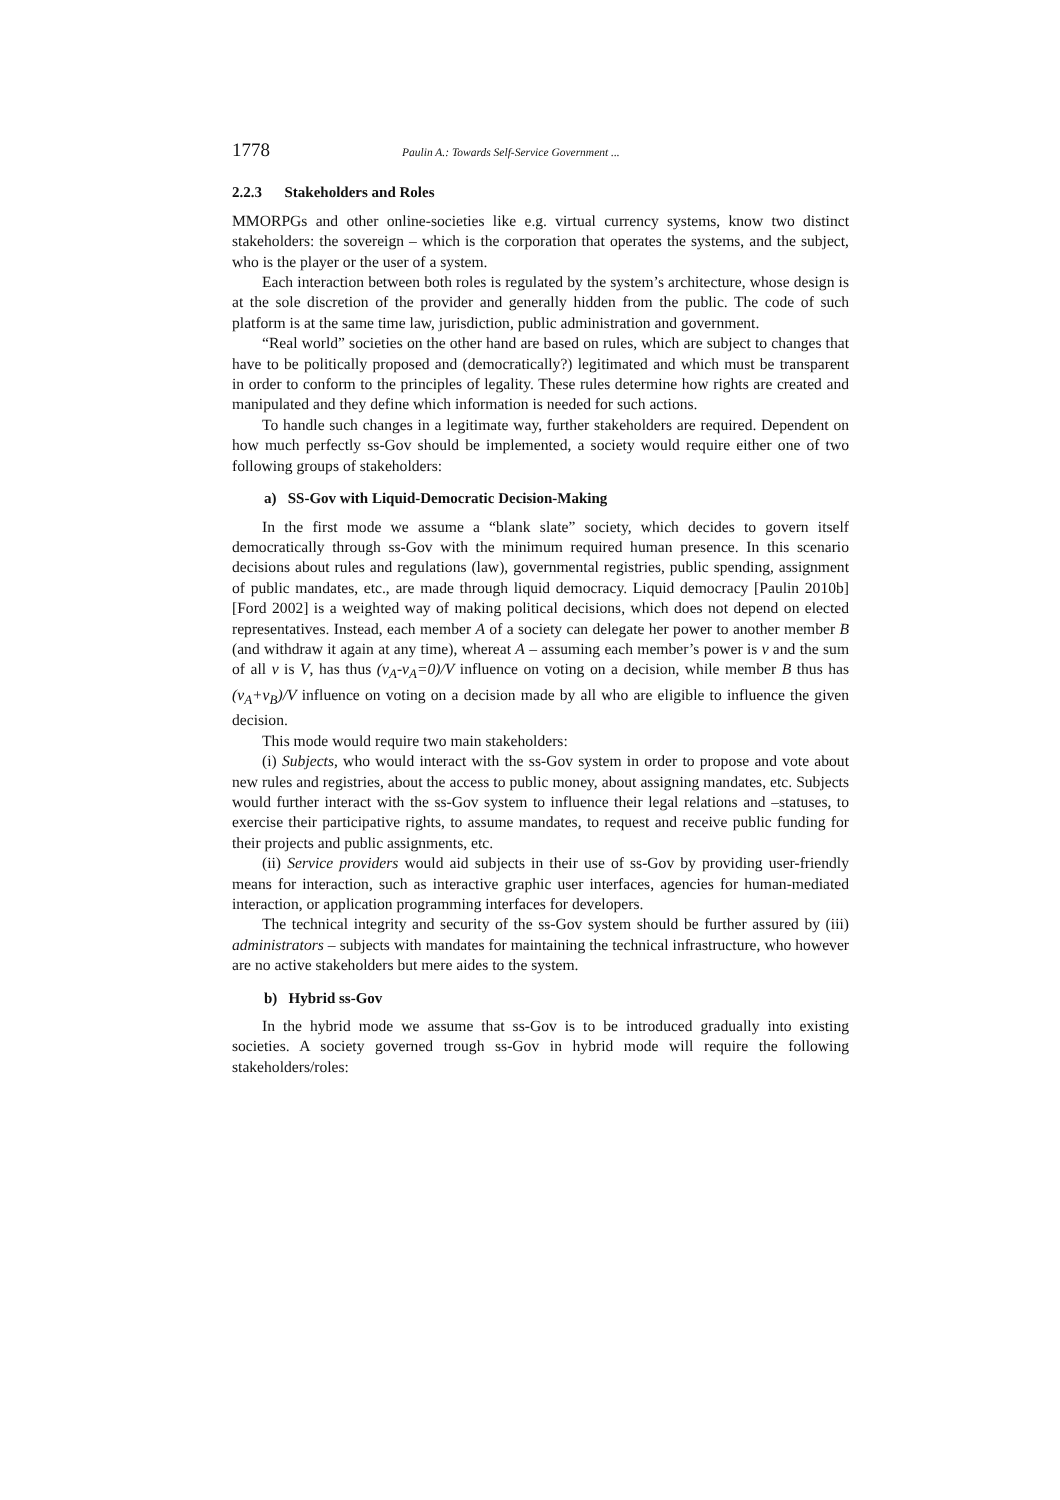1778 Paulin A.: Towards Self-Service Government ...
2.2.3 Stakeholders and Roles
MMORPGs and other online-societies like e.g. virtual currency systems, know two distinct stakeholders: the sovereign – which is the corporation that operates the systems, and the subject, who is the player or the user of a system.
Each interaction between both roles is regulated by the system’s architecture, whose design is at the sole discretion of the provider and generally hidden from the public. The code of such platform is at the same time law, jurisdiction, public administration and government.
“Real world” societies on the other hand are based on rules, which are subject to changes that have to be politically proposed and (democratically?) legitimated and which must be transparent in order to conform to the principles of legality. These rules determine how rights are created and manipulated and they define which information is needed for such actions.
To handle such changes in a legitimate way, further stakeholders are required. Dependent on how much perfectly ss-Gov should be implemented, a society would require either one of two following groups of stakeholders:
a) SS-Gov with Liquid-Democratic Decision-Making
In the first mode we assume a “blank slate” society, which decides to govern itself democratically through ss-Gov with the minimum required human presence. In this scenario decisions about rules and regulations (law), governmental registries, public spending, assignment of public mandates, etc., are made through liquid democracy. Liquid democracy [Paulin 2010b][Ford 2002] is a weighted way of making political decisions, which does not depend on elected representatives. Instead, each member A of a society can delegate her power to another member B (and withdraw it again at any time), whereat A – assuming each member’s power is v and the sum of all v is V, has thus (v<sub>A</sub>-v<sub>A</sub>=0)/V influence on voting on a decision, while member B thus has (v<sub>A</sub>+v<sub>B</sub>)/V influence on voting on a decision made by all who are eligible to influence the given decision.
This mode would require two main stakeholders:
(i) Subjects, who would interact with the ss-Gov system in order to propose and vote about new rules and registries, about the access to public money, about assigning mandates, etc. Subjects would further interact with the ss-Gov system to influence their legal relations and –statuses, to exercise their participative rights, to assume mandates, to request and receive public funding for their projects and public assignments, etc.
(ii) Service providers would aid subjects in their use of ss-Gov by providing user-friendly means for interaction, such as interactive graphic user interfaces, agencies for human-mediated interaction, or application programming interfaces for developers.
The technical integrity and security of the ss-Gov system should be further assured by (iii) administrators – subjects with mandates for maintaining the technical infrastructure, who however are no active stakeholders but mere aides to the system.
b) Hybrid ss-Gov
In the hybrid mode we assume that ss-Gov is to be introduced gradually into existing societies. A society governed trough ss-Gov in hybrid mode will require the following stakeholders/roles: